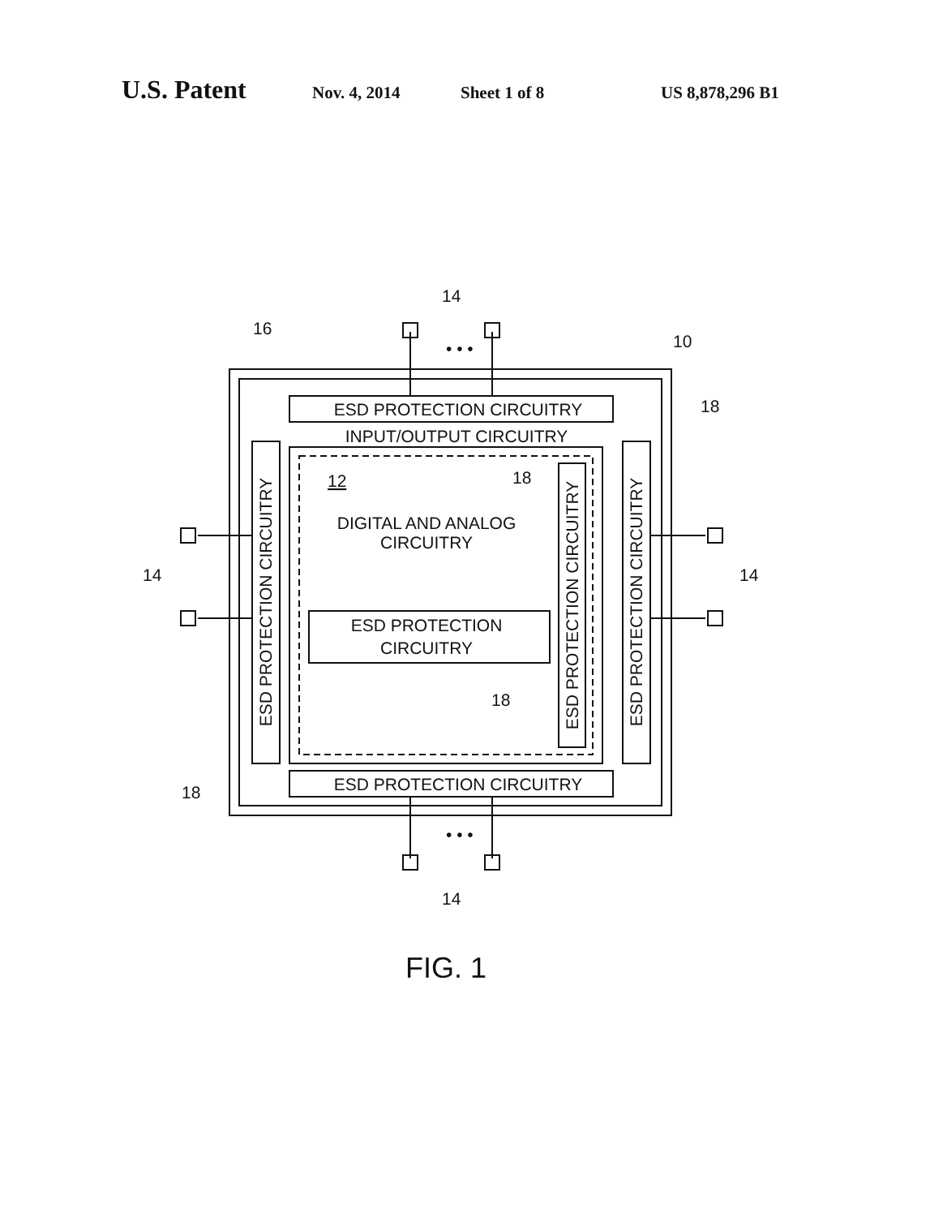U.S. Patent Nov. 4, 2014 Sheet 1 of 8 US 8,878,296 B1
ESD PROTECTION CIRCUITRY
ESD PROTECTION CIRCUITRY
INPUT/OUTPUT CIRCUITRY
ESD PROTECTION CIRCUITRY
ESD PROTECTION CIRCUITRY
ESD PROTECTION CIRCUITRY
12
DIGITAL AND ANALOG
CIRCUITRY
ESD PROTECTION
CIRCUITRY
14
14
14
14
16
10
18
18
18
18
• • •
• • •
FIG. 1